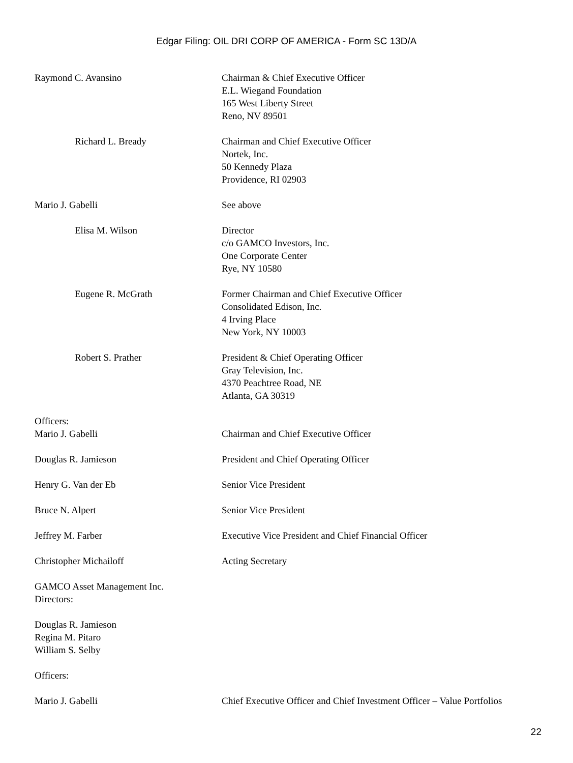Edgar Filing: OIL DRI CORP OF AMERICA - Form SC 13D/A
| Raymond C. Avansino | Chairman & Chief Executive Officer E.L. Wiegand Foundation 165 West Liberty Street Reno, NV 89501 |
| Richard L. Bready | Chairman and Chief Executive Officer Nortek, Inc. 50 Kennedy Plaza Providence, RI 02903 |
| Mario J. Gabelli | See above |
| Elisa M. Wilson | Director c/o GAMCO Investors, Inc. One Corporate Center Rye, NY 10580 |
| Eugene R. McGrath | Former Chairman and Chief Executive Officer Consolidated Edison, Inc. 4 Irving Place New York, NY 10003 |
| Robert S. Prather | President & Chief Operating Officer Gray Television, Inc. 4370 Peachtree Road, NE Atlanta, GA 30319 |
| Officers: Mario J. Gabelli | Chairman and Chief Executive Officer |
| Douglas R. Jamieson | President and Chief Operating Officer |
| Henry G. Van der Eb | Senior Vice President |
| Bruce N. Alpert | Senior Vice President |
| Jeffrey M. Farber | Executive Vice President and Chief Financial Officer |
| Christopher Michailoff | Acting Secretary |
| GAMCO Asset Management Inc. Directors: | |
| Douglas R. Jamieson Regina M. Pitaro William S. Selby | |
| Officers: | |
| Mario J. Gabelli | Chief Executive Officer and Chief Investment Officer – Value Portfolios |
22